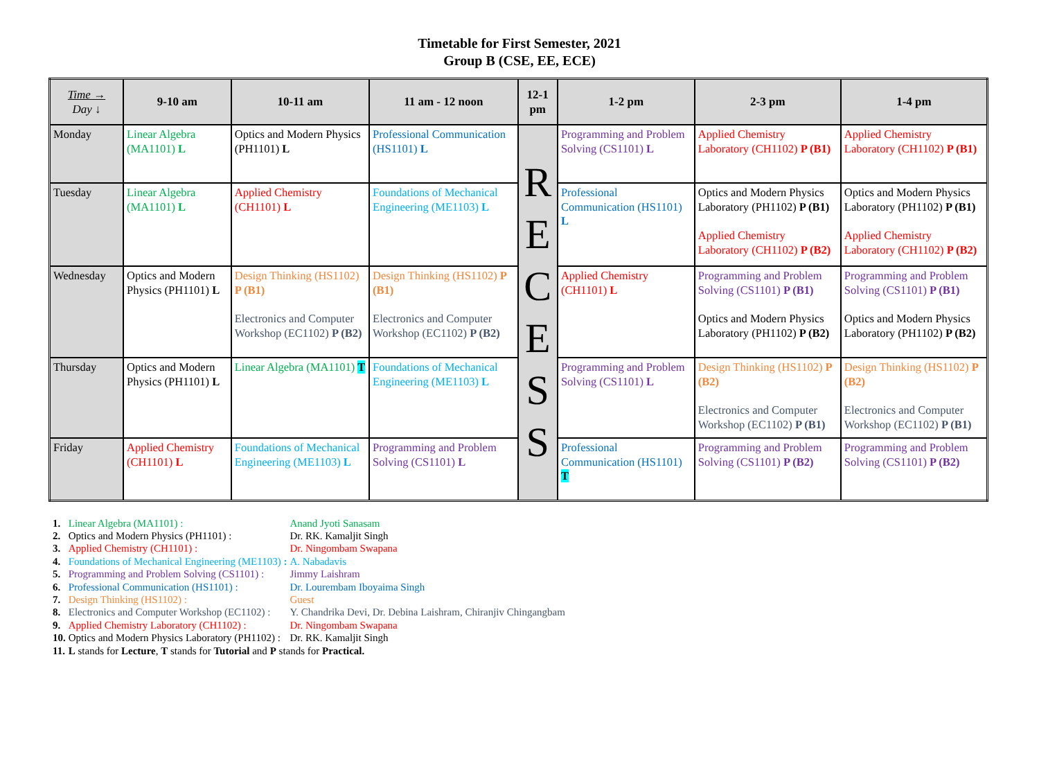Timetable for First Semester, 2021
Group B (CSE, EE, ECE)
| Time → Day ↓ | 9-10 am | 10-11 am | 11 am - 12 noon | 12-1 pm | 1-2 pm | 2-3 pm | 1-4 pm |
| --- | --- | --- | --- | --- | --- | --- | --- |
| Monday | Linear Algebra (MA1101) L | Optics and Modern Physics (PH1101) L | Professional Communication (HS1101) L | R E C E S S | Programming and Problem Solving (CS1101) L | Applied Chemistry Laboratory (CH1102) P (B1) | Applied Chemistry Laboratory (CH1102) P (B1) |
| Tuesday | Linear Algebra (MA1101) L | Applied Chemistry (CH1101) L | Foundations of Mechanical Engineering (ME1103) L | | Professional Communication (HS1101) L | Optics and Modern Physics Laboratory (PH1102) P (B1) Applied Chemistry Laboratory (CH1102) P (B2) | Optics and Modern Physics Laboratory (PH1102) P (B1) Applied Chemistry Laboratory (CH1102) P (B2) |
| Wednesday | Optics and Modern Physics (PH1101) L | Design Thinking (HS1102) P (B1) Electronics and Computer Workshop (EC1102) P (B2) | Design Thinking (HS1102) P (B1) Electronics and Computer Workshop (EC1102) P (B2) | | Applied Chemistry (CH1101) L | Programming and Problem Solving (CS1101) P (B1) Optics and Modern Physics Laboratory (PH1102) P (B2) | Programming and Problem Solving (CS1101) P (B1) Optics and Modern Physics Laboratory (PH1102) P (B2) |
| Thursday | Optics and Modern Physics (PH1101) L | Linear Algebra (MA1101) T | Foundations of Mechanical Engineering (ME1103) L | | Programming and Problem Solving (CS1101) L | Design Thinking (HS1102) P (B2) Electronics and Computer Workshop (EC1102) P (B1) | Design Thinking (HS1102) P (B2) Electronics and Computer Workshop (EC1102) P (B1) |
| Friday | Applied Chemistry (CH1101) L | Foundations of Mechanical Engineering (ME1103) L | Programming and Problem Solving (CS1101) L | | Professional Communication (HS1101) T | Programming and Problem Solving (CS1101) P (B2) | Programming and Problem Solving (CS1101) P (B2) |
| 1. | Linear Algebra (MA1101) : | Anand Jyoti Sanasam |
| 2. | Optics and Modern Physics (PH1101) : | Dr. RK. Kamaljit Singh |
| 3. | Applied Chemistry (CH1101) : | Dr. Ningombam Swapana |
| 4. | Foundations of Mechanical Engineering (ME1103) : | A. Nabadavis |
| 5. | Programming and Problem Solving (CS1101) : | Jimmy Laishram |
| 6. | Professional Communication (HS1101) : | Dr. Lourembam Iboyaima Singh |
| 7. | Design Thinking (HS1102) : | Guest |
| 8. | Electronics and Computer Workshop (EC1102) : | Y. Chandrika Devi, Dr. Debina Laishram, Chiranjiv Chingangbam |
| 9. | Applied Chemistry Laboratory (CH1102) : | Dr. Ningombam Swapana |
| 10. | Optics and Modern Physics Laboratory (PH1102) : | Dr. RK. Kamaljit Singh |
| 11. | L stands for Lecture , T stands for Tutorial and P stands for Practical. | |